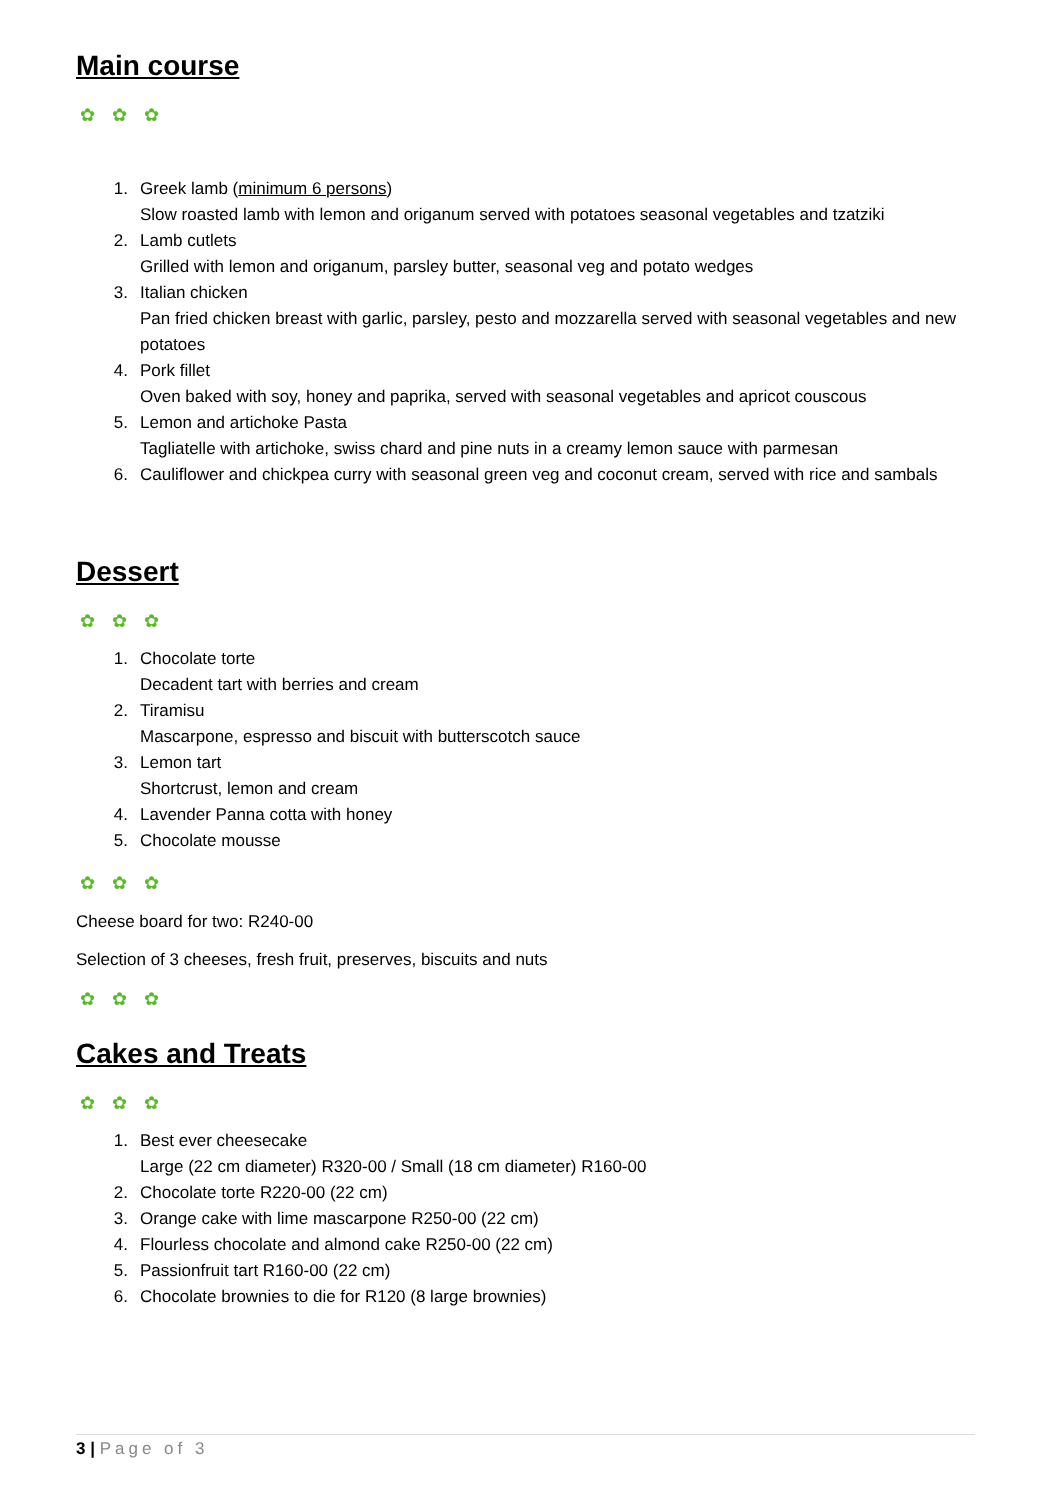Main course
✿ ✿ ✿
1. Greek lamb (minimum 6 persons)
Slow roasted lamb with lemon and origanum served with potatoes seasonal vegetables and tzatziki
2. Lamb cutlets
Grilled with lemon and origanum, parsley butter, seasonal veg and potato wedges
3. Italian chicken
Pan fried chicken breast with garlic, parsley, pesto and mozzarella served with seasonal vegetables and new potatoes
4. Pork fillet
Oven baked with soy, honey and paprika, served with seasonal vegetables and apricot couscous
5. Lemon and artichoke Pasta
Tagliatelle with artichoke, swiss chard and pine nuts in a creamy lemon sauce with parmesan
6. Cauliflower and chickpea curry with seasonal green veg and coconut cream, served with rice and sambals
Dessert
✿ ✿ ✿
1. Chocolate torte
Decadent tart with berries and cream
2. Tiramisu
Mascarpone, espresso and biscuit with butterscotch sauce
3. Lemon tart
Shortcrust, lemon and cream
4. Lavender Panna cotta with honey
5. Chocolate mousse
✿ ✿ ✿
Cheese board for two: R240-00
Selection of 3 cheeses, fresh fruit, preserves, biscuits and nuts
✿ ✿ ✿
Cakes and Treats
✿ ✿ ✿
1. Best ever cheesecake
Large (22 cm diameter) R320-00 / Small (18 cm diameter) R160-00
2. Chocolate torte R220-00 (22 cm)
3. Orange cake with lime mascarpone R250-00 (22 cm)
4. Flourless chocolate and almond cake R250-00 (22 cm)
5. Passionfruit tart R160-00 (22 cm)
6. Chocolate brownies to die for R120 (8 large brownies)
3 | Page of 3